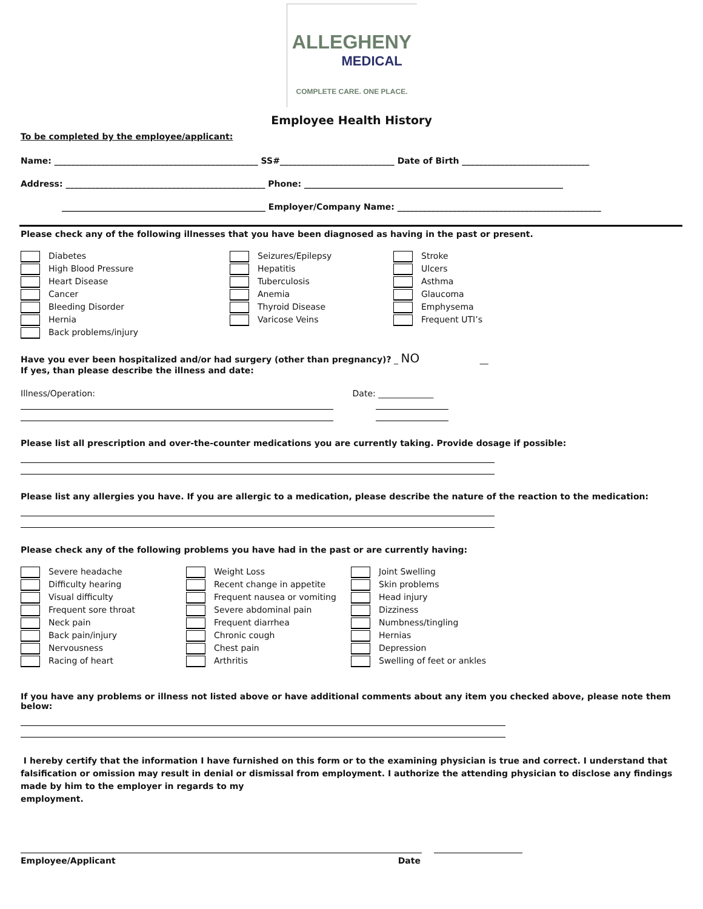ALLEGHENY
MEDICAL
COMPLETE CARE. ONE PLACE.
Employee Health History
To be completed by the employee/applicant:
Name: ________________________________________________ SS#___________________________ Date of Birth ______________________________
Address: _______________________________________________ Phone: _____________________________________________________________
________________________________________________ Employer/Company Name: ________________________________________________
Please check any of the following illnesses that you have been diagnosed as having in the past or present.
Diabetes
High Blood Pressure
Heart Disease
Cancer
Bleeding Disorder
Hernia
Back problems/injury
Seizures/Epilepsy
Hepatitis
Tuberculosis
Anemia
Thyroid Disease
Varicose Veins
Stroke
Ulcers
Asthma
Glaucoma
Emphysema
Frequent UTI’s
Have you ever been hospitalized and/or had surgery (other than pregnancy)? _ NO __
If yes, than please describe the illness and date:
Illness/Operation: Date: _____________
Please list all prescription and over-the-counter medications you are currently taking. Provide dosage if possible:
Please list any allergies you have. If you are allergic to a medication, please describe the nature of the reaction to the medication:
Please check any of the following problems you have had in the past or are currently having:
Severe headache
Difficulty hearing
Visual difficulty
Frequent sore throat
Neck pain
Back pain/injury
Nervousness
Racing of heart
Weight Loss
Recent change in appetite
Frequent nausea or vomiting
Severe abdominal pain
Frequent diarrhea
Chronic cough
Chest pain
Arthritis
Joint Swelling
Skin problems
Head injury
Dizziness
Numbness/tingling
Hernias
Depression
Swelling of feet or ankles
If you have any problems or illness not listed above or have additional comments about any item you checked above, please note them below:
I hereby certify that the information I have furnished on this form or to the examining physician is true and correct. I understand that falsification or omission may result in denial or dismissal from employment. I authorize the attending physician to disclose any findings made by him to the employer in regards to my
employment.
Employee/Applicant Date